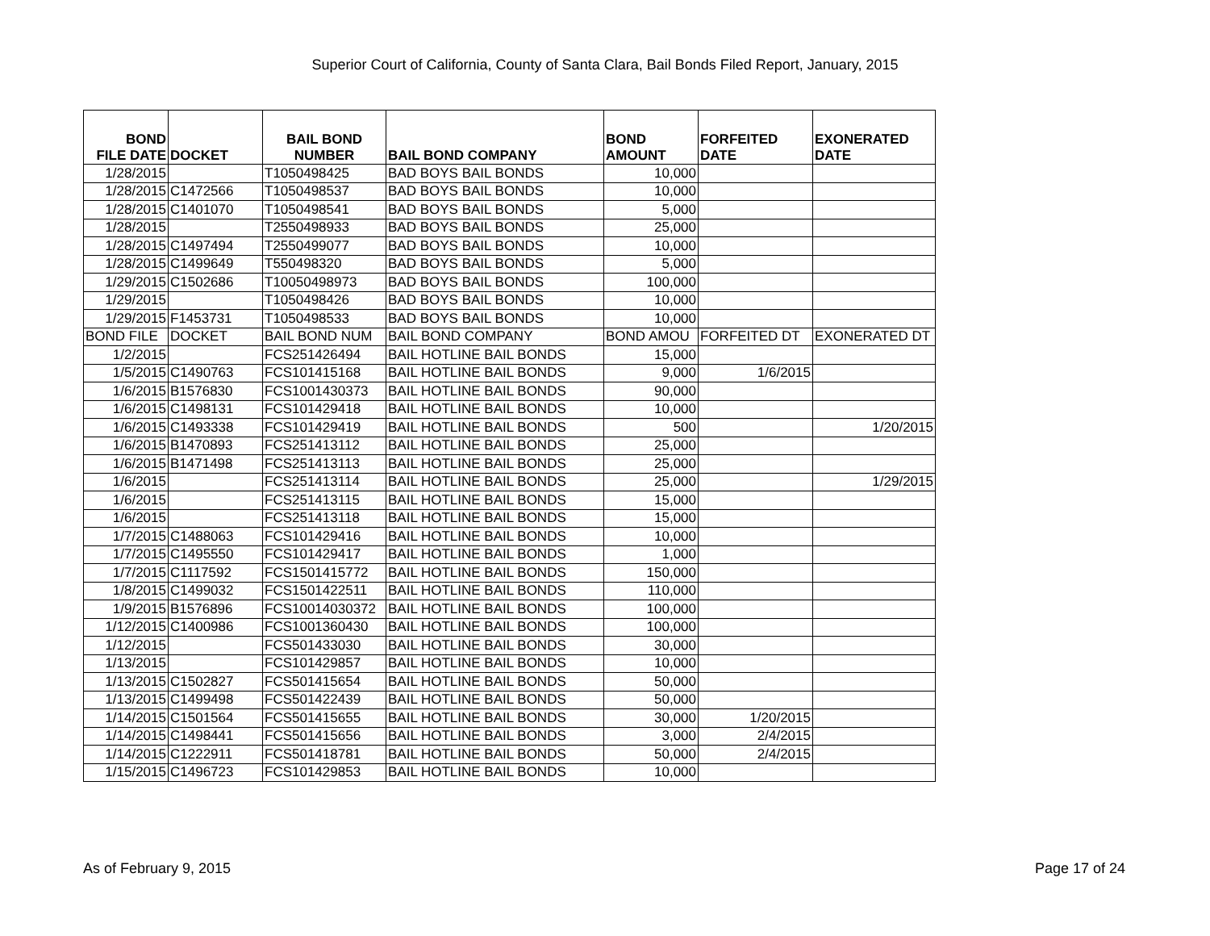Superior Court of California, County of Santa Clara, Bail Bonds Filed Report, January, 2015
| BOND FILE DATE | DOCKET | BAIL BOND NUMBER | BAIL BOND COMPANY | BOND AMOUNT | FORFEITED DATE | EXONERATED DATE |
| --- | --- | --- | --- | --- | --- | --- |
| 1/28/2015 | | T1050498425 | BAD BOYS BAIL BONDS | 10,000 | | |
| 1/28/2015 | C1472566 | T1050498537 | BAD BOYS BAIL BONDS | 10,000 | | |
| 1/28/2015 | C1401070 | T1050498541 | BAD BOYS BAIL BONDS | 5,000 | | |
| 1/28/2015 | | T2550498933 | BAD BOYS BAIL BONDS | 25,000 | | |
| 1/28/2015 | C1497494 | T2550499077 | BAD BOYS BAIL BONDS | 10,000 | | |
| 1/28/2015 | C1499649 | T550498320 | BAD BOYS BAIL BONDS | 5,000 | | |
| 1/29/2015 | C1502686 | T10050498973 | BAD BOYS BAIL BONDS | 100,000 | | |
| 1/29/2015 | | T1050498426 | BAD BOYS BAIL BONDS | 10,000 | | |
| 1/29/2015 | F1453731 | T1050498533 | BAD BOYS BAIL BONDS | 10,000 | | |
| BOND FILE | DOCKET | BAIL BOND NUM | BAIL BOND COMPANY | BOND AMOU | FORFEITED DT | EXONERATED DT |
| 1/2/2015 | | FCS251426494 | BAIL HOTLINE BAIL BONDS | 15,000 | | |
| 1/5/2015 | C1490763 | FCS101415168 | BAIL HOTLINE BAIL BONDS | 9,000 | 1/6/2015 | |
| 1/6/2015 | B1576830 | FCS1001430373 | BAIL HOTLINE BAIL BONDS | 90,000 | | |
| 1/6/2015 | C1498131 | FCS101429418 | BAIL HOTLINE BAIL BONDS | 10,000 | | |
| 1/6/2015 | C1493338 | FCS101429419 | BAIL HOTLINE BAIL BONDS | 500 | | 1/20/2015 |
| 1/6/2015 | B1470893 | FCS251413112 | BAIL HOTLINE BAIL BONDS | 25,000 | | |
| 1/6/2015 | B1471498 | FCS251413113 | BAIL HOTLINE BAIL BONDS | 25,000 | | |
| 1/6/2015 | | FCS251413114 | BAIL HOTLINE BAIL BONDS | 25,000 | | 1/29/2015 |
| 1/6/2015 | | FCS251413115 | BAIL HOTLINE BAIL BONDS | 15,000 | | |
| 1/6/2015 | | FCS251413118 | BAIL HOTLINE BAIL BONDS | 15,000 | | |
| 1/7/2015 | C1488063 | FCS101429416 | BAIL HOTLINE BAIL BONDS | 10,000 | | |
| 1/7/2015 | C1495550 | FCS101429417 | BAIL HOTLINE BAIL BONDS | 1,000 | | |
| 1/7/2015 | C1117592 | FCS1501415772 | BAIL HOTLINE BAIL BONDS | 150,000 | | |
| 1/8/2015 | C1499032 | FCS1501422511 | BAIL HOTLINE BAIL BONDS | 110,000 | | |
| 1/9/2015 | B1576896 | FCS10014030372 | BAIL HOTLINE BAIL BONDS | 100,000 | | |
| 1/12/2015 | C1400986 | FCS1001360430 | BAIL HOTLINE BAIL BONDS | 100,000 | | |
| 1/12/2015 | | FCS501433030 | BAIL HOTLINE BAIL BONDS | 30,000 | | |
| 1/13/2015 | | FCS101429857 | BAIL HOTLINE BAIL BONDS | 10,000 | | |
| 1/13/2015 | C1502827 | FCS501415654 | BAIL HOTLINE BAIL BONDS | 50,000 | | |
| 1/13/2015 | C1499498 | FCS501422439 | BAIL HOTLINE BAIL BONDS | 50,000 | | |
| 1/14/2015 | C1501564 | FCS501415655 | BAIL HOTLINE BAIL BONDS | 30,000 | 1/20/2015 | |
| 1/14/2015 | C1498441 | FCS501415656 | BAIL HOTLINE BAIL BONDS | 3,000 | 2/4/2015 | |
| 1/14/2015 | C1222911 | FCS501418781 | BAIL HOTLINE BAIL BONDS | 50,000 | 2/4/2015 | |
| 1/15/2015 | C1496723 | FCS101429853 | BAIL HOTLINE BAIL BONDS | 10,000 | | |
As of February 9, 2015 Page 17 of 24